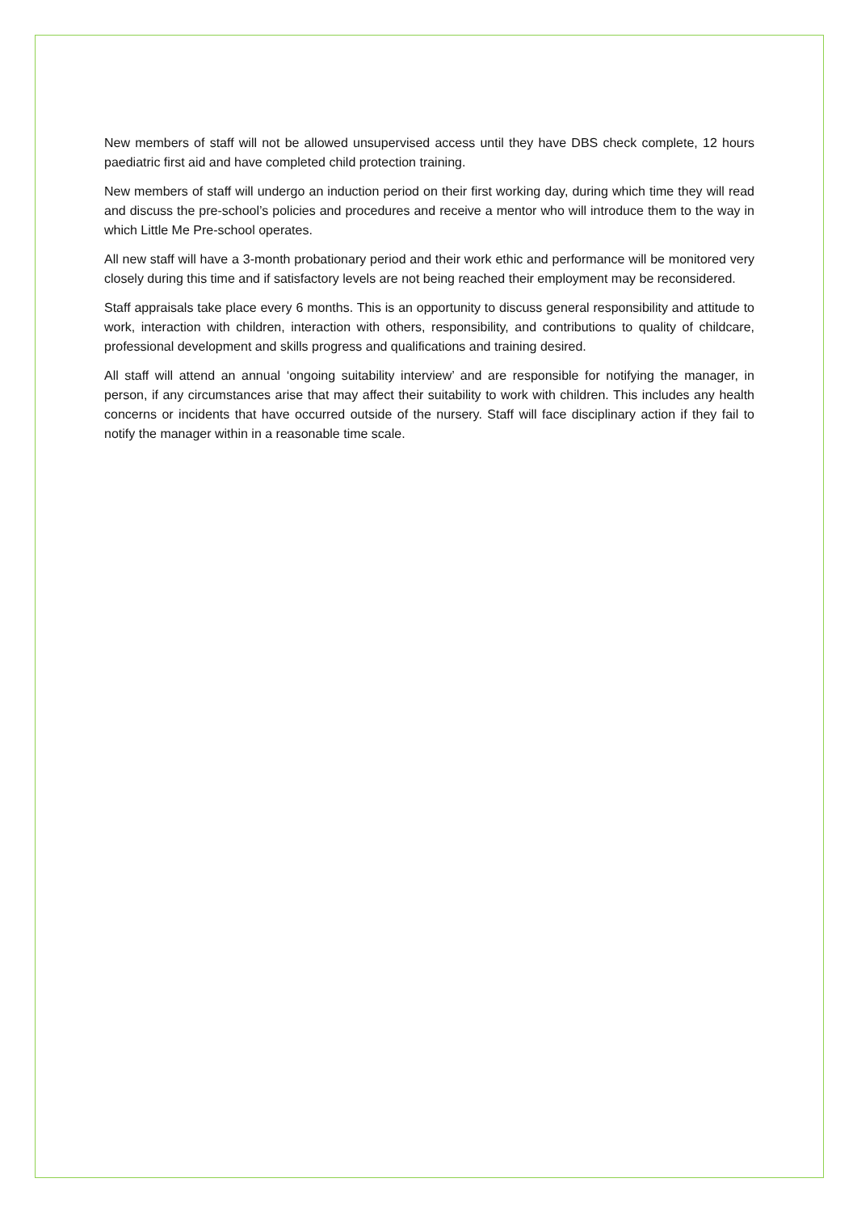New members of staff will not be allowed unsupervised access until they have DBS check complete, 12 hours paediatric first aid and have completed child protection training.
New members of staff will undergo an induction period on their first working day, during which time they will read and discuss the pre-school’s policies and procedures and receive a mentor who will introduce them to the way in which Little Me Pre-school operates.
All new staff will have a 3-month probationary period and their work ethic and performance will be monitored very closely during this time and if satisfactory levels are not being reached their employment may be reconsidered.
Staff appraisals take place every 6 months. This is an opportunity to discuss general responsibility and attitude to work, interaction with children, interaction with others, responsibility, and contributions to quality of childcare, professional development and skills progress and qualifications and training desired.
All staff will attend an annual ‘ongoing suitability interview’ and are responsible for notifying the manager, in person, if any circumstances arise that may affect their suitability to work with children. This includes any health concerns or incidents that have occurred outside of the nursery. Staff will face disciplinary action if they fail to notify the manager within in a reasonable time scale.